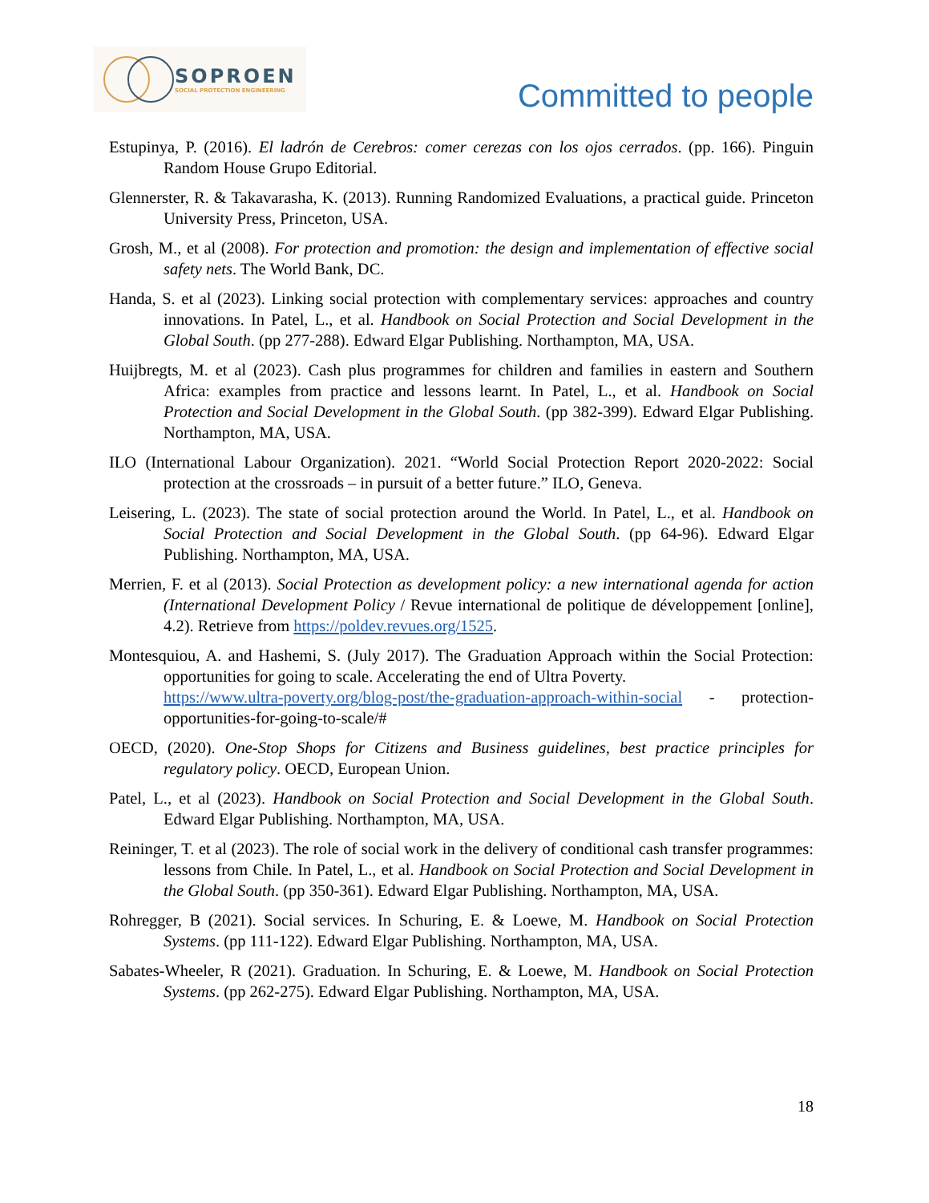SOPROEN
SOCIAL PROTECTION ENGINEERING
Committed to people
Estupinya, P. (2016). El ladrón de Cerebros: comer cerezas con los ojos cerrados. (pp. 166). Pinguin Random House Grupo Editorial.
Glennerster, R. & Takavarasha, K. (2013). Running Randomized Evaluations, a practical guide. Princeton University Press, Princeton, USA.
Grosh, M., et al (2008). For protection and promotion: the design and implementation of effective social safety nets. The World Bank, DC.
Handa, S. et al (2023). Linking social protection with complementary services: approaches and country innovations. In Patel, L., et al. Handbook on Social Protection and Social Development in the Global South. (pp 277-288). Edward Elgar Publishing. Northampton, MA, USA.
Huijbregts, M. et al (2023). Cash plus programmes for children and families in eastern and Southern Africa: examples from practice and lessons learnt. In Patel, L., et al. Handbook on Social Protection and Social Development in the Global South. (pp 382-399). Edward Elgar Publishing. Northampton, MA, USA.
ILO (International Labour Organization). 2021. “World Social Protection Report 2020-2022: Social protection at the crossroads – in pursuit of a better future.” ILO, Geneva.
Leisering, L. (2023). The state of social protection around the World. In Patel, L., et al. Handbook on Social Protection and Social Development in the Global South. (pp 64-96). Edward Elgar Publishing. Northampton, MA, USA.
Merrien, F. et al (2013). Social Protection as development policy: a new international agenda for action (International Development Policy / Revue international de politique de développement [online], 4.2). Retrieve from https://poldev.revues.org/1525.
Montesquiou, A. and Hashemi, S. (July 2017). The Graduation Approach within the Social Protection: opportunities for going to scale. Accelerating the end of Ultra Poverty.
https://www.ultra-poverty.org/blog-post/the-graduation-approach-within-social - protection-opportunities-for-going-to-scale/#
OECD, (2020). One-Stop Shops for Citizens and Business guidelines, best practice principles for regulatory policy. OECD, European Union.
Patel, L., et al (2023). Handbook on Social Protection and Social Development in the Global South. Edward Elgar Publishing. Northampton, MA, USA.
Reininger, T. et al (2023). The role of social work in the delivery of conditional cash transfer programmes: lessons from Chile. In Patel, L., et al. Handbook on Social Protection and Social Development in the Global South. (pp 350-361). Edward Elgar Publishing. Northampton, MA, USA.
Rohregger, B (2021). Social services. In Schuring, E. & Loewe, M. Handbook on Social Protection Systems. (pp 111-122). Edward Elgar Publishing. Northampton, MA, USA.
Sabates-Wheeler, R (2021). Graduation. In Schuring, E. & Loewe, M. Handbook on Social Protection Systems. (pp 262-275). Edward Elgar Publishing. Northampton, MA, USA.
18